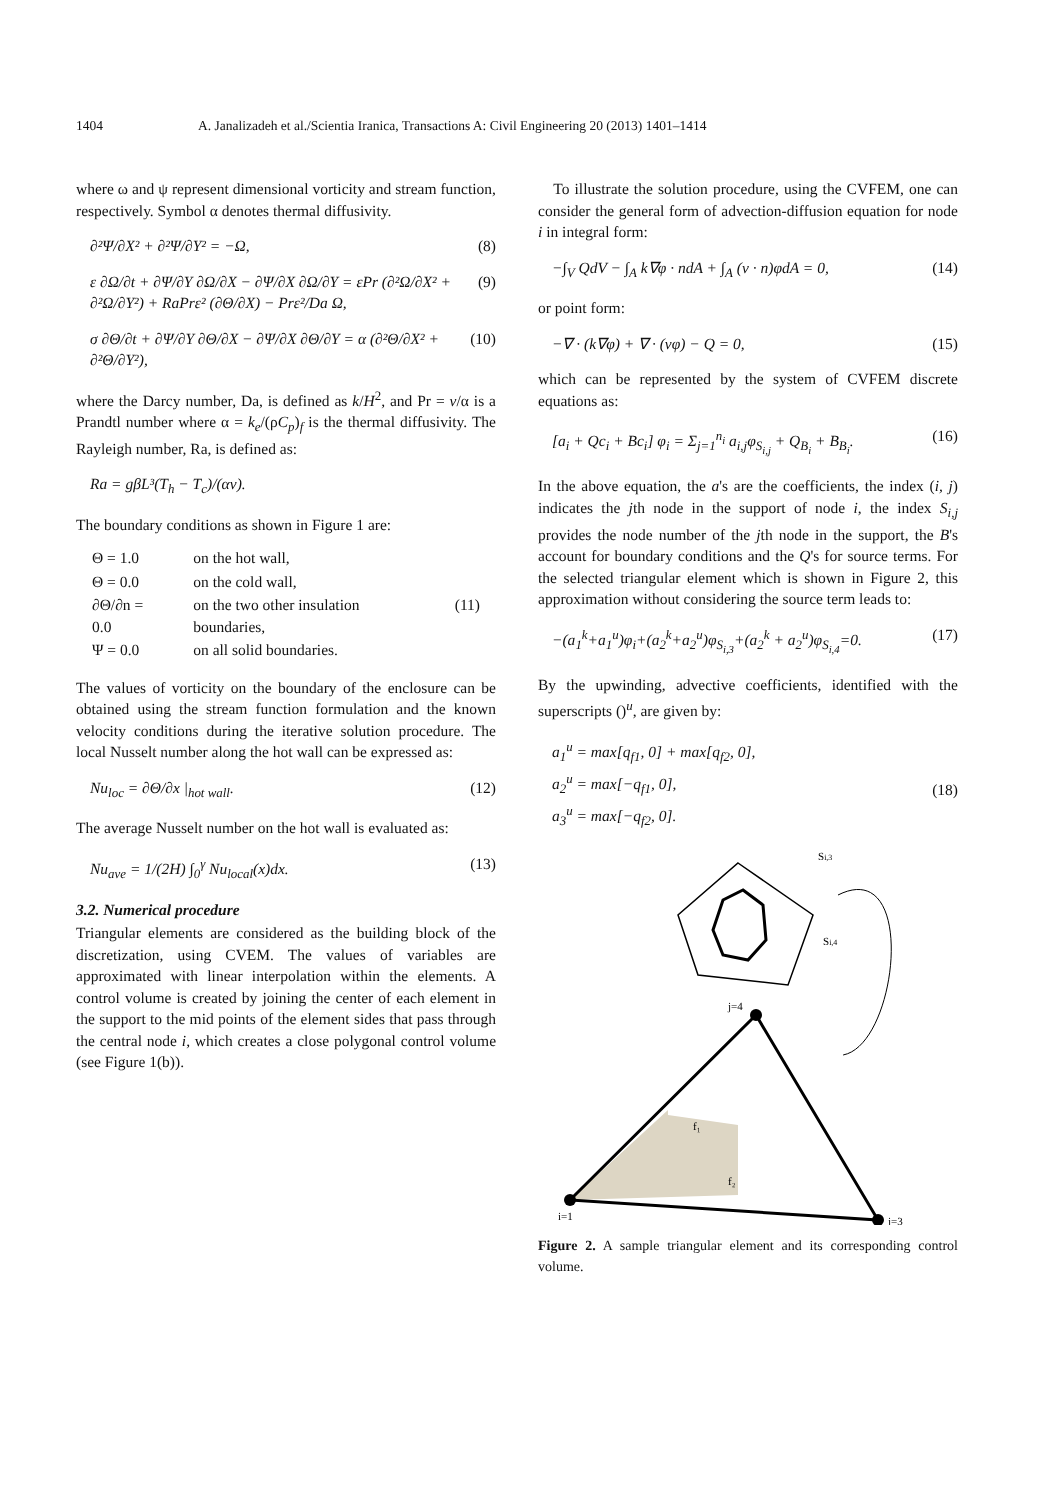1404 A. Janalizadeh et al./Scientia Iranica, Transactions A: Civil Engineering 20 (2013) 1401–1414
where ω and ψ represent dimensional vorticity and stream function, respectively. Symbol α denotes thermal diffusivity.
∂²Ψ/∂X² + ∂²Ψ/∂Y² = −Ω, (8)
ε ∂Ω/∂t + ∂Ψ/∂Y ∂Ω/∂X − ∂Ψ/∂X ∂Ω/∂Y = εPr (∂²Ω/∂X² + ∂²Ω/∂Y²) + RaPrε² (∂Θ/∂X) − Prε²/Da Ω, (9)
σ ∂Θ/∂t + ∂Ψ/∂Y ∂Θ/∂X − ∂Ψ/∂X ∂Θ/∂Y = α (∂²Θ/∂X² + ∂²Θ/∂Y²), (10)
where the Darcy number, Da, is defined as k/H<sup>2</sup>, and Pr = v/α is a Prandtl number where α = k<sub>e</sub>/(ρC<sub>p</sub>)<sub>f</sub> is the thermal diffusivity. The Rayleigh number, Ra, is defined as:
Ra = gβL³(T<sub>h</sub> − T<sub>c</sub>)/(αv).
The boundary conditions as shown in Figure 1 are:
| Θ = 1.0 | on the hot wall, | |
| Θ = 0.0 | on the cold wall, | |
| ∂Θ/∂n = 0.0 | on the two other insulation boundaries, | (11) |
| Ψ = 0.0 | on all solid boundaries. | |
The values of vorticity on the boundary of the enclosure can be obtained using the stream function formulation and the known velocity conditions during the iterative solution procedure. The local Nusselt number along the hot wall can be expressed as:
Nu<sub>loc</sub> = ∂Θ/∂x |<sub>hot wall</sub>. (12)
The average Nusselt number on the hot wall is evaluated as:
Nu<sub>ave</sub> = 1/(2H) ∫<sub>0</sub><sup>γ</sup> Nu<sub>local</sub>(x)dx. (13)
3.2. Numerical procedure
Triangular elements are considered as the building block of the discretization, using CVEM. The values of variables are approximated with linear interpolation within the elements. A control volume is created by joining the center of each element in the support to the mid points of the element sides that pass through the central node i, which creates a close polygonal control volume (see Figure 1(b)).
To illustrate the solution procedure, using the CVFEM, one can consider the general form of advection-diffusion equation for node i in integral form:
−∫<sub>V</sub> QdV − ∫<sub>A</sub> k∇φ · ndA + ∫<sub>A</sub> (v · n)φdA = 0, (14)
or point form:
−∇ · (k∇φ) + ∇ · (vφ) − Q = 0, (15)
which can be represented by the system of CVFEM discrete equations as:
[a<sub>i</sub> + Qc<sub>i</sub> + Bc<sub>i</sub>] φ<sub>i</sub> = Σ<sub>j=1</sub><sup>n<sub>i</sub></sup> a<sub>i,j</sub>φ<sub>S<sub>i,j</sub></sub> + Q<sub>B<sub>i</sub></sub> + B<sub>B<sub>i</sub></sub>. (16)
In the above equation, the a's are the coefficients, the index (i, j) indicates the jth node in the support of node i, the index S<sub>i,j</sub> provides the node number of the jth node in the support, the B's account for boundary conditions and the Q's for source terms. For the selected triangular element which is shown in Figure 2, this approximation without considering the source term leads to:
−(a<sub>1</sub><sup>k</sup>+a<sub>1</sub><sup>u</sup>)φ<sub>i</sub>+(a<sub>2</sub><sup>k</sup>+a<sub>2</sub><sup>u</sup>)φ<sub>S<sub>i,3</sub></sub>+(a<sub>2</sub><sup>k</sup> + a<sub>2</sub><sup>u</sup>)φ<sub>S<sub>i,4</sub></sub>=0. (17)
By the upwinding, advective coefficients, identified with the superscripts ()<sup>u</sup>, are given by:
a<sub>1</sub><sup>u</sup> = max[q<sub>f1</sub>, 0] + max[q<sub>f2</sub>, 0],
a<sub>2</sub><sup>u</sup> = max[−q<sub>f1</sub>, 0],
a<sub>3</sub><sup>u</sup> = max[−q<sub>f2</sub>, 0].
(18)
Si,3
Si,4
j=4
i=1
j=3
f₁
f₂
Figure 2. A sample triangular element and its corresponding control volume.